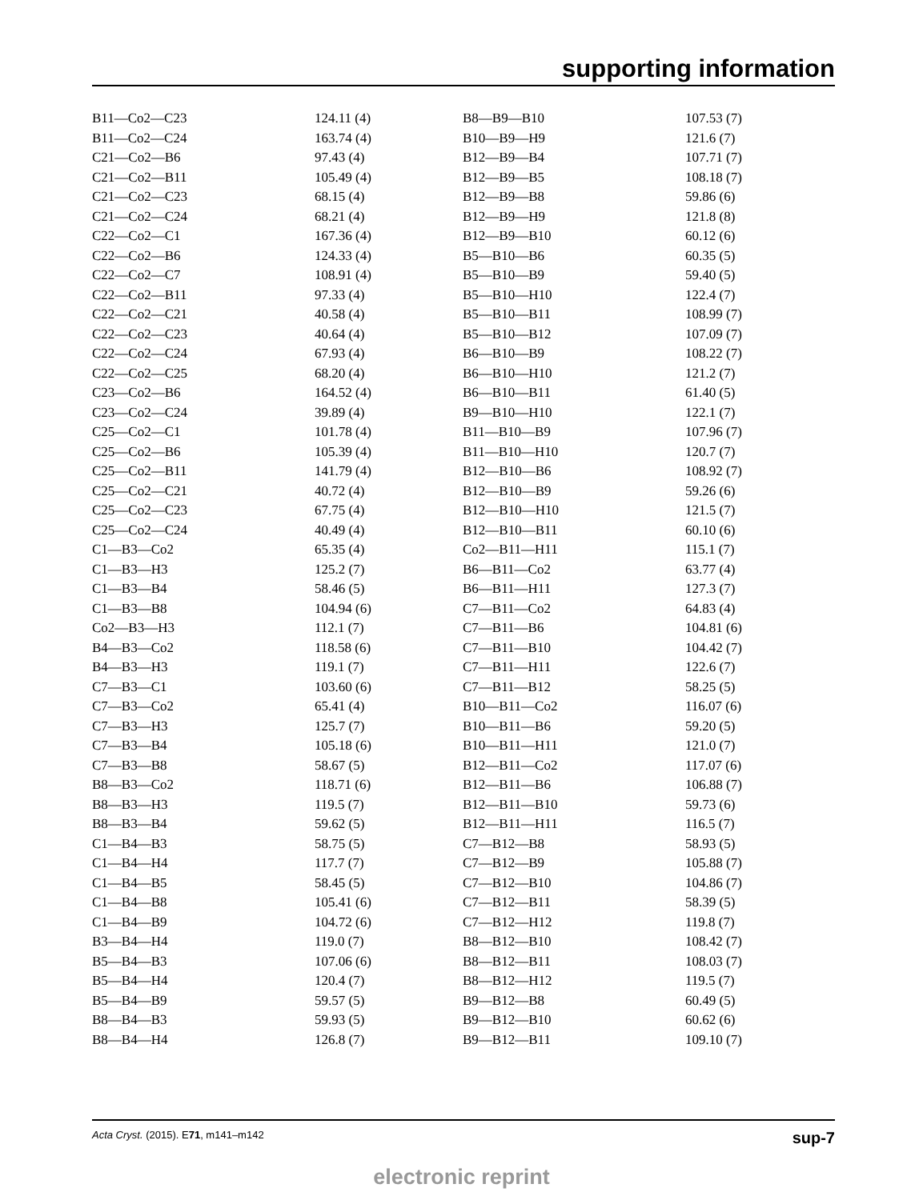supporting information
| B11—Co2—C23 | 124.11 (4) | B8—B9—B10 | 107.53 (7) |
| B11—Co2—C24 | 163.74 (4) | B10—B9—H9 | 121.6 (7) |
| C21—Co2—B6 | 97.43 (4) | B12—B9—B4 | 107.71 (7) |
| C21—Co2—B11 | 105.49 (4) | B12—B9—B5 | 108.18 (7) |
| C21—Co2—C23 | 68.15 (4) | B12—B9—B8 | 59.86 (6) |
| C21—Co2—C24 | 68.21 (4) | B12—B9—H9 | 121.8 (8) |
| C22—Co2—C1 | 167.36 (4) | B12—B9—B10 | 60.12 (6) |
| C22—Co2—B6 | 124.33 (4) | B5—B10—B6 | 60.35 (5) |
| C22—Co2—C7 | 108.91 (4) | B5—B10—B9 | 59.40 (5) |
| C22—Co2—B11 | 97.33 (4) | B5—B10—H10 | 122.4 (7) |
| C22—Co2—C21 | 40.58 (4) | B5—B10—B11 | 108.99 (7) |
| C22—Co2—C23 | 40.64 (4) | B5—B10—B12 | 107.09 (7) |
| C22—Co2—C24 | 67.93 (4) | B6—B10—B9 | 108.22 (7) |
| C22—Co2—C25 | 68.20 (4) | B6—B10—H10 | 121.2 (7) |
| C23—Co2—B6 | 164.52 (4) | B6—B10—B11 | 61.40 (5) |
| C23—Co2—C24 | 39.89 (4) | B9—B10—H10 | 122.1 (7) |
| C25—Co2—C1 | 101.78 (4) | B11—B10—B9 | 107.96 (7) |
| C25—Co2—B6 | 105.39 (4) | B11—B10—H10 | 120.7 (7) |
| C25—Co2—B11 | 141.79 (4) | B12—B10—B6 | 108.92 (7) |
| C25—Co2—C21 | 40.72 (4) | B12—B10—B9 | 59.26 (6) |
| C25—Co2—C23 | 67.75 (4) | B12—B10—H10 | 121.5 (7) |
| C25—Co2—C24 | 40.49 (4) | B12—B10—B11 | 60.10 (6) |
| C1—B3—Co2 | 65.35 (4) | Co2—B11—H11 | 115.1 (7) |
| C1—B3—H3 | 125.2 (7) | B6—B11—Co2 | 63.77 (4) |
| C1—B3—B4 | 58.46 (5) | B6—B11—H11 | 127.3 (7) |
| C1—B3—B8 | 104.94 (6) | C7—B11—Co2 | 64.83 (4) |
| Co2—B3—H3 | 112.1 (7) | C7—B11—B6 | 104.81 (6) |
| B4—B3—Co2 | 118.58 (6) | C7—B11—B10 | 104.42 (7) |
| B4—B3—H3 | 119.1 (7) | C7—B11—H11 | 122.6 (7) |
| C7—B3—C1 | 103.60 (6) | C7—B11—B12 | 58.25 (5) |
| C7—B3—Co2 | 65.41 (4) | B10—B11—Co2 | 116.07 (6) |
| C7—B3—H3 | 125.7 (7) | B10—B11—B6 | 59.20 (5) |
| C7—B3—B4 | 105.18 (6) | B10—B11—H11 | 121.0 (7) |
| C7—B3—B8 | 58.67 (5) | B12—B11—Co2 | 117.07 (6) |
| B8—B3—Co2 | 118.71 (6) | B12—B11—B6 | 106.88 (7) |
| B8—B3—H3 | 119.5 (7) | B12—B11—B10 | 59.73 (6) |
| B8—B3—B4 | 59.62 (5) | B12—B11—H11 | 116.5 (7) |
| C1—B4—B3 | 58.75 (5) | C7—B12—B8 | 58.93 (5) |
| C1—B4—H4 | 117.7 (7) | C7—B12—B9 | 105.88 (7) |
| C1—B4—B5 | 58.45 (5) | C7—B12—B10 | 104.86 (7) |
| C1—B4—B8 | 105.41 (6) | C7—B12—B11 | 58.39 (5) |
| C1—B4—B9 | 104.72 (6) | C7—B12—H12 | 119.8 (7) |
| B3—B4—H4 | 119.0 (7) | B8—B12—B10 | 108.42 (7) |
| B5—B4—B3 | 107.06 (6) | B8—B12—B11 | 108.03 (7) |
| B5—B4—H4 | 120.4 (7) | B8—B12—H12 | 119.5 (7) |
| B5—B4—B9 | 59.57 (5) | B9—B12—B8 | 60.49 (5) |
| B8—B4—B3 | 59.93 (5) | B9—B12—B10 | 60.62 (6) |
| B8—B4—H4 | 126.8 (7) | B9—B12—B11 | 109.10 (7) |
Acta Cryst. (2015). E71, m141–m142 sup-7
electronic reprint